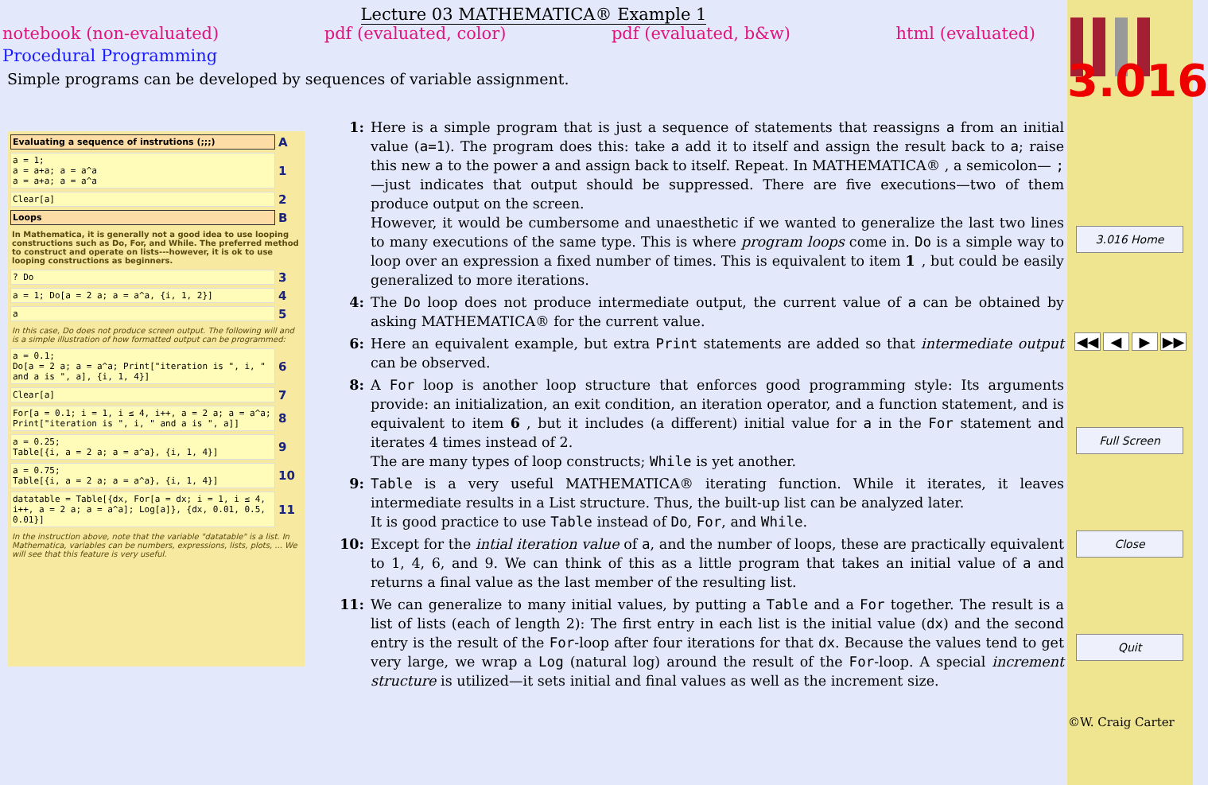Lecture 03 MATHEMATICA® Example 1
notebook (non-evaluated) pdf (evaluated, color) pdf (evaluated, b&w) html (evaluated)
Procedural Programming
Simple programs can be developed by sequences of variable assignment.
Evaluating a sequence of instrutions (;;;)
A
a = 1;
a = a+a; a = a^a
a = a+a; a = a^a
1
Clear[a]
2
Loops
B
In Mathematica, it is generally not a good idea to use looping constructions such as Do, For, and While. The preferred method to construct and operate on lists---however, it is ok to use looping constructions as beginners.
? Do
3
a = 1; Do[a = 2 a; a = a^a, {i, 1, 2}]
4
a
5
In this case, Do does not produce screen output. The following will and is a simple illustration of how formatted output can be programmed:
a = 0.1;
Do[a = 2 a; a = a^a; Print["iteration is ", i, " and a is ", a], {i, 1, 4}]
6
Clear[a]
7
For[a = 0.1; i = 1, i ≤ 4, i++, a = 2 a; a = a^a; Print["iteration is ", i, " and a is ", a]]
8
a = 0.25;
Table[{i, a = 2 a; a = a^a}, {i, 1, 4}]
9
a = 0.75;
Table[{i, a = 2 a; a = a^a}, {i, 1, 4}]
10
datatable = Table[{dx, For[a = dx; i = 1, i ≤ 4, i++, a = 2 a; a = a^a]; Log[a]}, {dx, 0.01, 0.5, 0.01}]
11
In the instruction above, note that the variable "datatable" is a list. In Mathematica, variables can be numbers, expressions, lists, plots, ... We will see that this feature is very useful.
1: Here is a simple program that is just a sequence of statements that reassigns a from an initial value (a=1). The program does this: take a add it to itself and assign the result back to a; raise this new a to the power a and assign back to itself. Repeat. In MATHEMATICA® , a semicolon— ;—just indicates that output should be suppressed. There are five executions—two of them produce output on the screen.
However, it would be cumbersome and unaesthetic if we wanted to generalize the last two lines to many executions of the same type. This is where program loops come in. Do is a simple way to loop over an expression a fixed number of times. This is equivalent to item 1, but could be easily generalized to more iterations.
4: The Do loop does not produce intermediate output, the current value of a can be obtained by asking MATHEMATICA® for the current value.
6: Here an equivalent example, but extra Print statements are added so that intermediate output can be observed.
8: A For loop is another loop structure that enforces good programming style: Its arguments provide: an initialization, an exit condition, an iteration operator, and a function statement, and is equivalent to item 6, but it includes (a different) initial value for a in the For statement and iterates 4 times instead of 2.
The are many types of loop constructs; While is yet another.
9: Table is a very useful MATHEMATICA® iterating function. While it iterates, it leaves intermediate results in a List structure. Thus, the built-up list can be analyzed later.
It is good practice to use Table instead of Do, For, and While.
10: Except for the intial iteration value of a, and the number of loops, these are practically equivalent to 1, 4, 6, and 9. We can think of this as a little program that takes an initial value of a and returns a final value as the last member of the resulting list.
11: We can generalize to many initial values, by putting a Table and a For together. The result is a list of lists (each of length 2): The first entry in each list is the initial value (dx) and the second entry is the result of the For-loop after four iterations for that dx. Because the values tend to get very large, we wrap a Log (natural log) around the result of the For-loop. A special increment structure is utilized—it sets initial and final values as well as the increment size.
3.016
3.016 Home
◀◀ ◀ ▶ ▶▶
Full Screen
Close
Quit
©W. Craig Carter